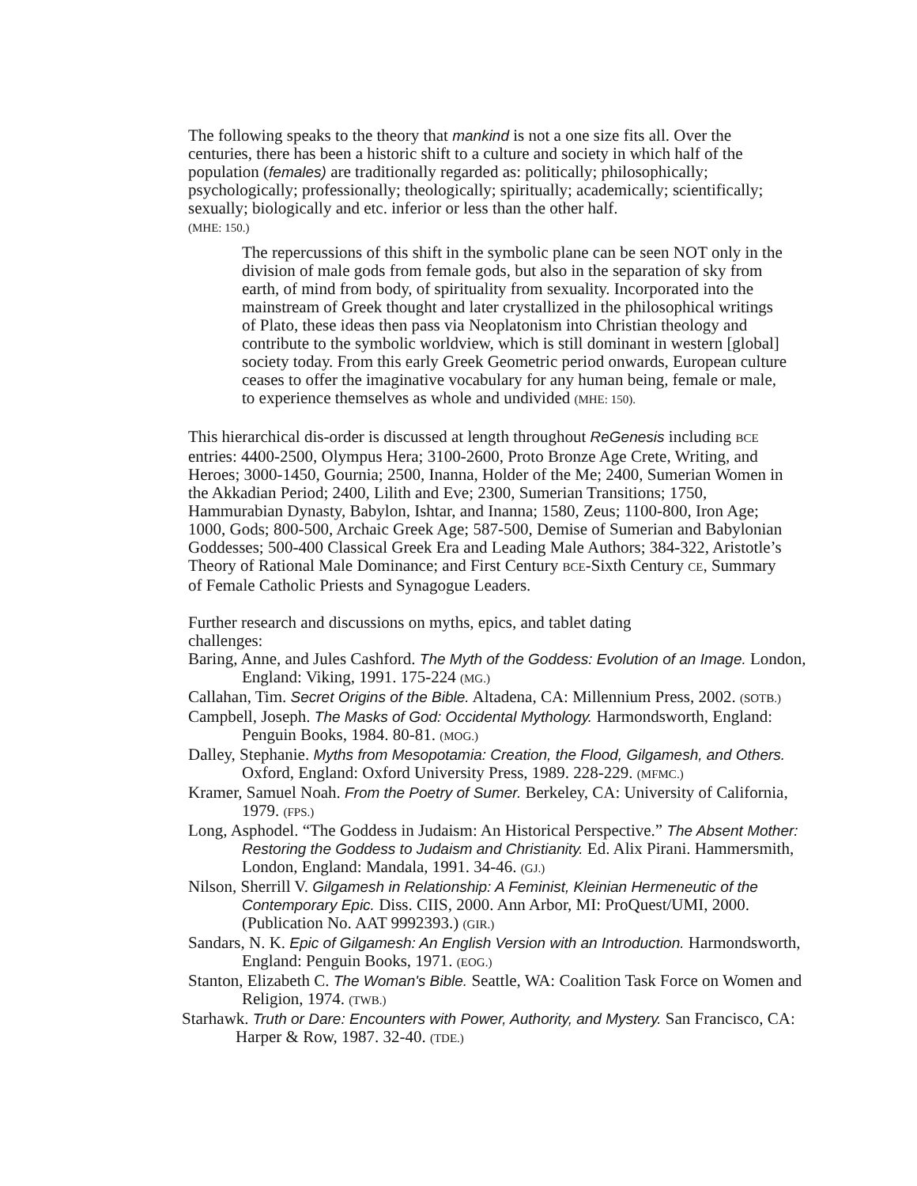The following speaks to the theory that mankind is not a one size fits all. Over the centuries, there has been a historic shift to a culture and society in which half of the population (females) are traditionally regarded as: politically; philosophically; psychologically; professionally; theologically; spiritually; academically; scientifically; sexually; biologically and etc. inferior or less than the other half.
(MHE: 150.)
The repercussions of this shift in the symbolic plane can be seen NOT only in the division of male gods from female gods, but also in the separation of sky from earth, of mind from body, of spirituality from sexuality. Incorporated into the mainstream of Greek thought and later crystallized in the philosophical writings of Plato, these ideas then pass via Neoplatonism into Christian theology and contribute to the symbolic worldview, which is still dominant in western [global] society today. From this early Greek Geometric period onwards, European culture ceases to offer the imaginative vocabulary for any human being, female or male, to experience themselves as whole and undivided (MHE: 150).
This hierarchical dis-order is discussed at length throughout ReGenesis including BCE entries: 4400-2500, Olympus Hera; 3100-2600, Proto Bronze Age Crete, Writing, and Heroes; 3000-1450, Gournia; 2500, Inanna, Holder of the Me; 2400, Sumerian Women in the Akkadian Period; 2400, Lilith and Eve; 2300, Sumerian Transitions; 1750, Hammurabian Dynasty, Babylon, Ishtar, and Inanna; 1580, Zeus; 1100-800, Iron Age; 1000, Gods; 800-500, Archaic Greek Age; 587-500, Demise of Sumerian and Babylonian Goddesses; 500-400 Classical Greek Era and Leading Male Authors; 384-322, Aristotle’s Theory of Rational Male Dominance; and First Century BCE-Sixth Century CE, Summary of Female Catholic Priests and Synagogue Leaders.
Further research and discussions on myths, epics, and tablet dating challenges:
Baring, Anne, and Jules Cashford. The Myth of the Goddess: Evolution of an Image. London, England: Viking, 1991. 175-224 (MG.)
Callahan, Tim. Secret Origins of the Bible. Altadena, CA: Millennium Press, 2002. (SOTB.)
Campbell, Joseph. The Masks of God: Occidental Mythology. Harmondsworth, England: Penguin Books, 1984. 80-81. (MOG.)
Dalley, Stephanie. Myths from Mesopotamia: Creation, the Flood, Gilgamesh, and Others. Oxford, England: Oxford University Press, 1989. 228-229. (MFMC.)
Kramer, Samuel Noah. From the Poetry of Sumer. Berkeley, CA: University of California, 1979. (FPS.)
Long, Asphodel. “The Goddess in Judaism: An Historical Perspective.” The Absent Mother: Restoring the Goddess to Judaism and Christianity. Ed. Alix Pirani. Hammersmith, London, England: Mandala, 1991. 34-46. (GJ.)
Nilson, Sherrill V. Gilgamesh in Relationship: A Feminist, Kleinian Hermeneutic of the Contemporary Epic. Diss. CIIS, 2000. Ann Arbor, MI: ProQuest/UMI, 2000. (Publication No. AAT 9992393.) (GIR.)
Sandars, N. K. Epic of Gilgamesh: An English Version with an Introduction. Harmondsworth, England: Penguin Books, 1971. (EOG.)
Stanton, Elizabeth C. The Woman's Bible. Seattle, WA: Coalition Task Force on Women and Religion, 1974. (TWB.)
Starhawk. Truth or Dare: Encounters with Power, Authority, and Mystery. San Francisco, CA: Harper & Row, 1987. 32-40. (TDE.)